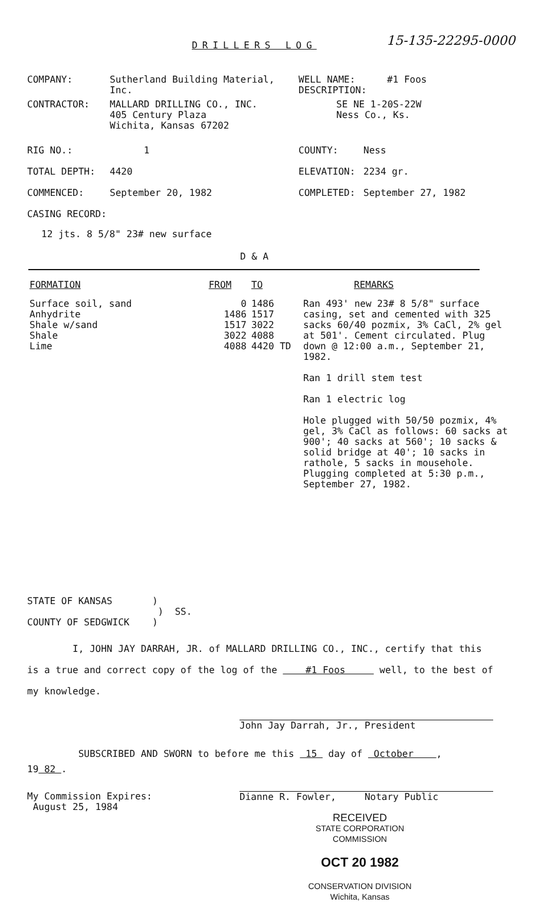15-135-22295-0000
DRILLERS LOG
COMPANY: Sutherland Building Material, Inc.
WELL NAME:
DESCRIPTION:
#1 Foos
CONTRACTOR: MALLARD DRILLING CO., INC.
405 Century Plaza
Wichita, Kansas 67202
SE NE 1-20S-22W
Ness Co., Ks.
RIG NO.: 1 COUNTY: Ness
TOTAL DEPTH: 4420 ELEVATION: 2234 gr.
COMMENCED: September 20, 1982 COMPLETED: September 27, 1982
CASING RECORD:
12 jts. 8 5/8" 23# new surface
D & A
| FORMATION | FROM | TO | REMARKS |
| --- | --- | --- | --- |
| Surface soil, sand Anhydrite Shale w/sand Shale Lime | 0 1486 1517 3022 4088 | 1486 1517 3022 4088 4420 TD | Ran 493' new 23# 8 5/8" surface casing, set and cemented with 325 sacks 60/40 pozmix, 3% CaCl, 2% gel at 501'. Cement circulated. Plug down @ 12:00 a.m., September 21, 1982. Ran 1 drill stem test Ran 1 electric log Hole plugged with 50/50 pozmix, 4% gel, 3% CaCl as follows: 60 sacks at 900'; 40 sacks at 560'; 10 sacks & solid bridge at 40'; 10 sacks in rathole, 5 sacks in mousehole. Plugging completed at 5:30 p.m., September 27, 1982. |
STATE OF KANSAS )
) SS.
COUNTY OF SEDGWICK )
I, JOHN JAY DARRAH, JR. of MALLARD DRILLING CO., INC., certify that this is a true and correct copy of the log of the #1 Foos well, to the best of my knowledge.
John Jay Darrah, Jr., President
SUBSCRIBED AND SWORN to before me this 15 day of October ,
19 82 .
My Commission Expires:
August 25, 1984
Dianne R. Fowler, Notary Public
RECEIVED
STATE CORPORATION COMMISSION
OCT 20 1982
CONSERVATION DIVISION
Wichita, Kansas